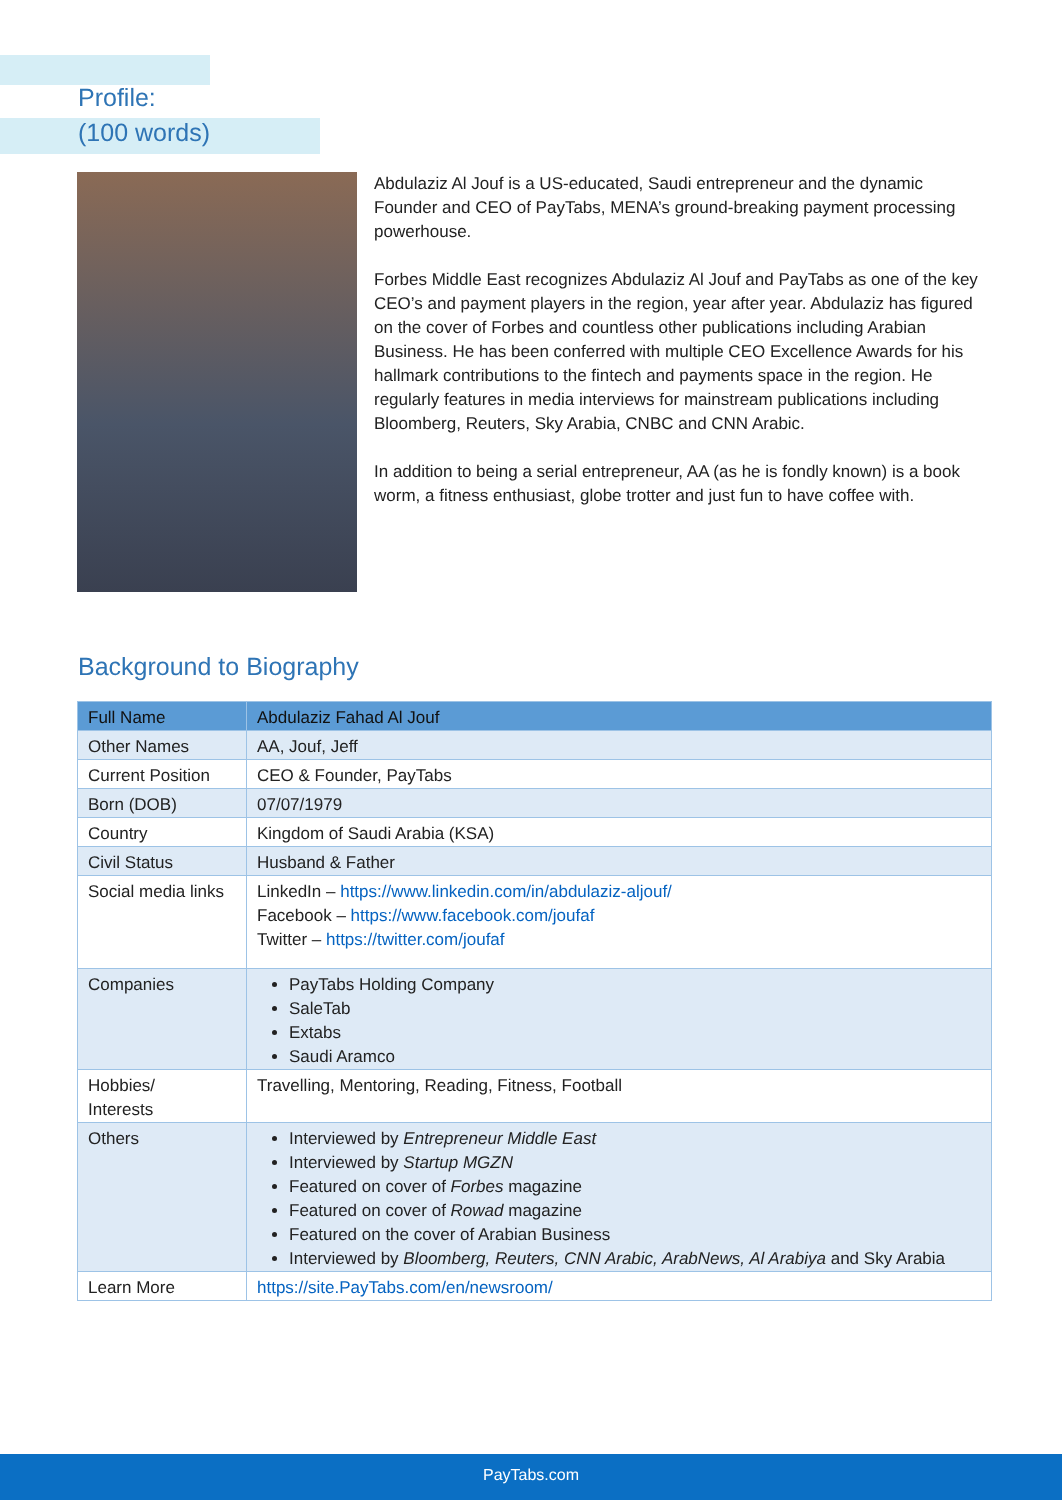Profile:
(100 words)
Abdulaziz Al Jouf is a US-educated, Saudi entrepreneur and the dynamic Founder and CEO of PayTabs, MENA’s ground-breaking payment processing powerhouse.
Forbes Middle East recognizes Abdulaziz Al Jouf and PayTabs as one of the key CEO’s and payment players in the region, year after year. Abdulaziz has figured on the cover of Forbes and countless other publications including Arabian Business. He has been conferred with multiple CEO Excellence Awards for his hallmark contributions to the fintech and payments space in the region. He regularly features in media interviews for mainstream publications including Bloomberg, Reuters, Sky Arabia, CNBC and CNN Arabic.
In addition to being a serial entrepreneur, AA (as he is fondly known) is a book worm, a fitness enthusiast, globe trotter and just fun to have coffee with.
Background to Biography
| Full Name | Abdulaziz Fahad Al Jouf |
| --- | --- |
| Other Names | AA, Jouf, Jeff |
| Current Position | CEO & Founder, PayTabs |
| Born (DOB) | 07/07/1979 |
| Country | Kingdom of Saudi Arabia (KSA) |
| Civil Status | Husband & Father |
| Social media links | LinkedIn – https://www.linkedin.com/in/abdulaziz-aljouf/ Facebook – https://www.facebook.com/joufaf Twitter – https://twitter.com/joufaf |
| Companies | PayTabs Holding Company SaleTab Extabs Saudi Aramco |
| Hobbies/ Interests | Travelling, Mentoring, Reading, Fitness, Football |
| Others | Interviewed by Entrepreneur Middle East Interviewed by Startup MGZN Featured on cover of Forbes magazine Featured on cover of Rowad magazine Featured on the cover of Arabian Business Interviewed by Bloomberg, Reuters, CNN Arabic, ArabNews, Al Arabiya and Sky Arabia |
| Learn More | https://site.PayTabs.com/en/newsroom/ |
PayTabs.com